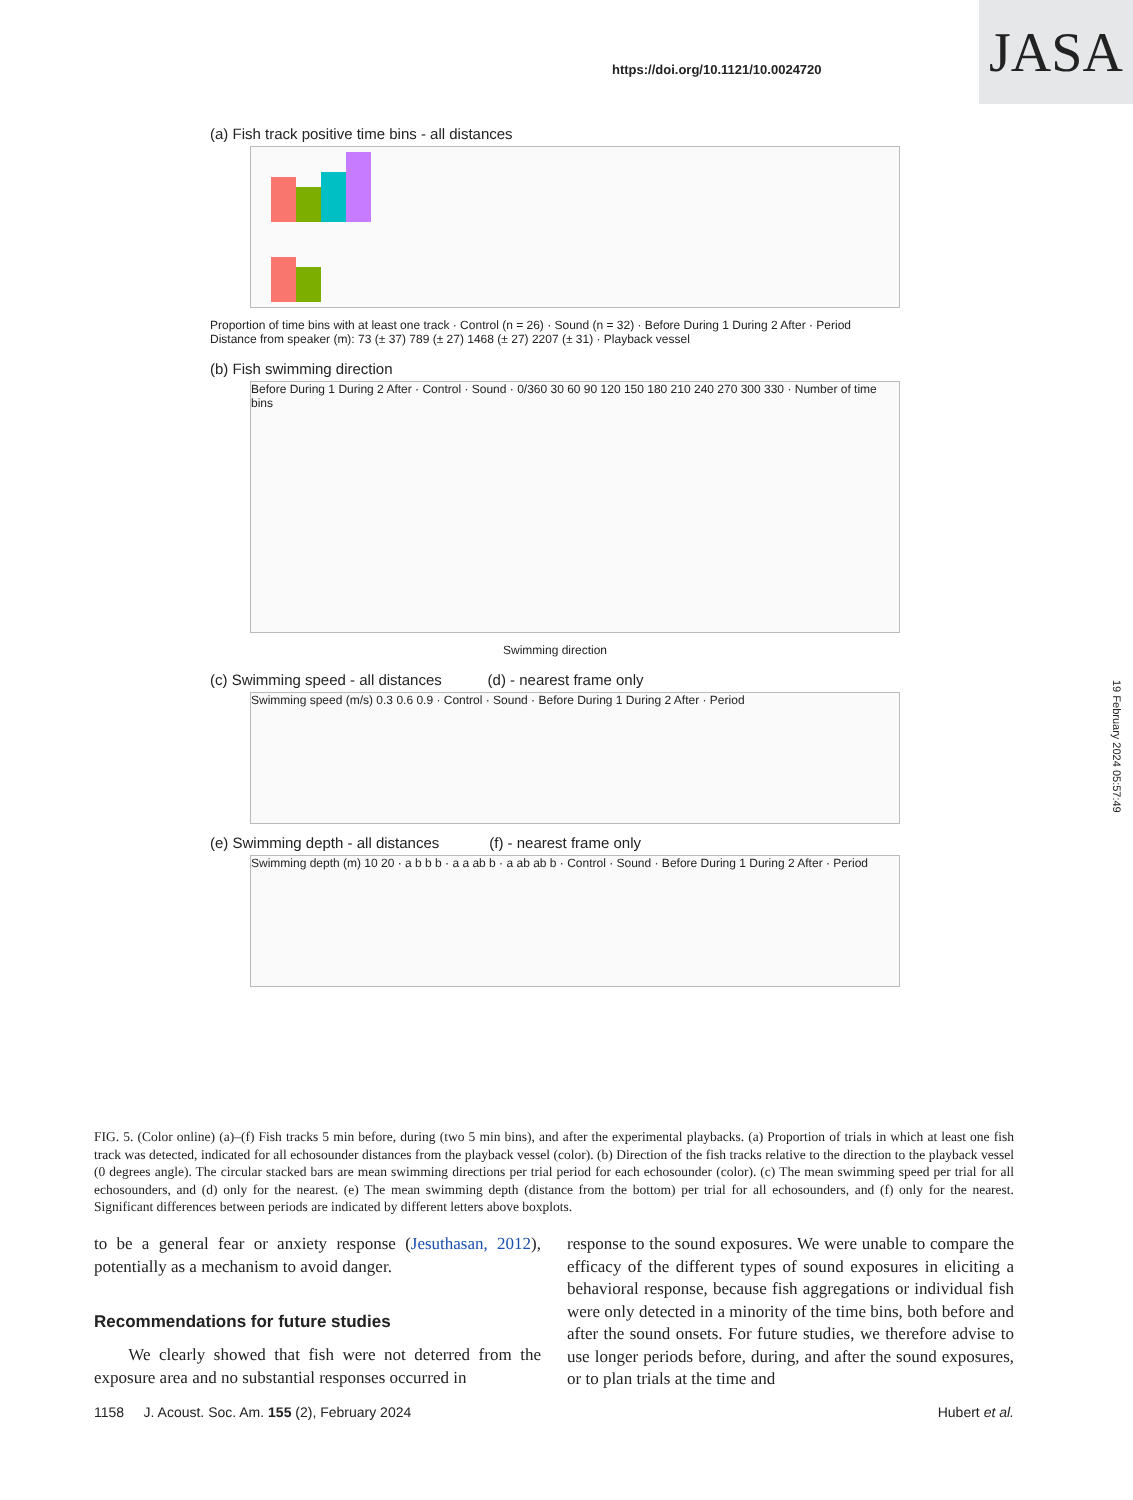https://doi.org/10.1121/10.0024720
JASA
(a) Fish track positive time bins - all distances
Proportion of time bins with at least one track · Control (n = 26) · Sound (n = 32) · Before During 1 During 2 After · Period
Distance from speaker (m): 73 (± 37) 789 (± 27) 1468 (± 27) 2207 (± 31) · Playback vessel
(b) Fish swimming direction
Before During 1 During 2 After · Control · Sound · 0/360 30 60 90 120 150 180 210 240 270 300 330 · Number of time bins
Swimming direction
(c) Swimming speed - all distances (d) - nearest frame only
Swimming speed (m/s) 0.3 0.6 0.9 · Control · Sound · Before During 1 During 2 After · Period
(e) Swimming depth - all distances (f) - nearest frame only
Swimming depth (m) 10 20 · a b b b · a a ab b · a ab ab b · Control · Sound · Before During 1 During 2 After · Period
19 February 2024 05:57:49
FIG. 5. (Color online) (a)–(f) Fish tracks 5 min before, during (two 5 min bins), and after the experimental playbacks. (a) Proportion of trials in which at least one fish track was detected, indicated for all echosounder distances from the playback vessel (color). (b) Direction of the fish tracks relative to the direction to the playback vessel (0 degrees angle). The circular stacked bars are mean swimming directions per trial period for each echosounder (color). (c) The mean swimming speed per trial for all echosounders, and (d) only for the nearest. (e) The mean swimming depth (distance from the bottom) per trial for all echosounders, and (f) only for the nearest. Significant differences between periods are indicated by different letters above boxplots.
to be a general fear or anxiety response (Jesuthasan, 2012), potentially as a mechanism to avoid danger.
Recommendations for future studies
We clearly showed that fish were not deterred from the exposure area and no substantial responses occurred in
response to the sound exposures. We were unable to compare the efficacy of the different types of sound exposures in eliciting a behavioral response, because fish aggregations or individual fish were only detected in a minority of the time bins, both before and after the sound onsets. For future studies, we therefore advise to use longer periods before, during, and after the sound exposures, or to plan trials at the time and
1158 J. Acoust. Soc. Am. 155 (2), February 2024 Hubert et al.